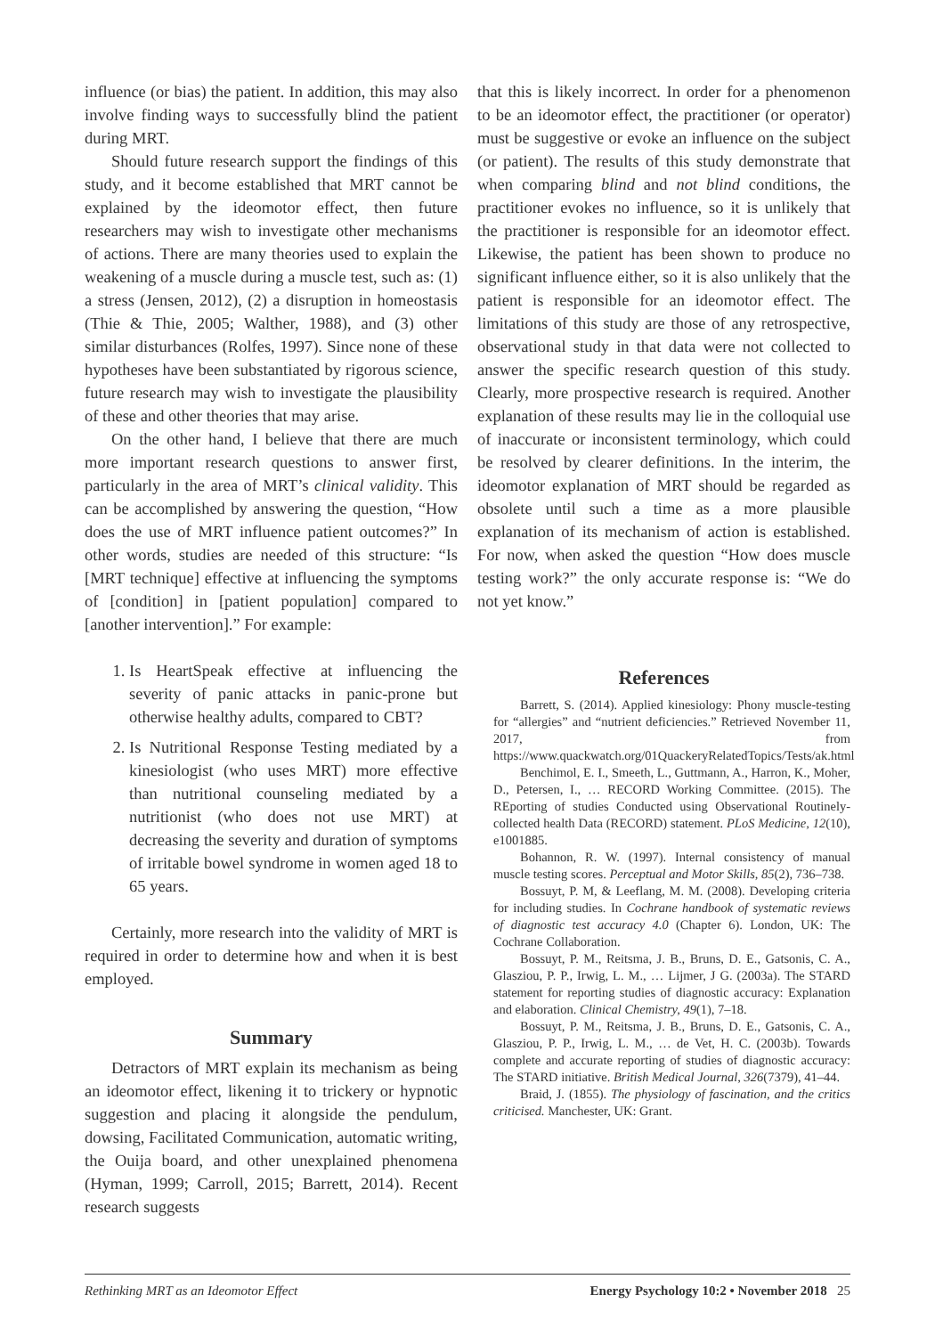influence (or bias) the patient. In addition, this may also involve finding ways to successfully blind the patient during MRT.
Should future research support the findings of this study, and it become established that MRT cannot be explained by the ideomotor effect, then future researchers may wish to investigate other mechanisms of actions. There are many theories used to explain the weakening of a muscle during a muscle test, such as: (1) a stress (Jensen, 2012), (2) a disruption in homeostasis (Thie & Thie, 2005; Walther, 1988), and (3) other similar disturbances (Rolfes, 1997). Since none of these hypotheses have been substantiated by rigorous science, future research may wish to investigate the plausibility of these and other theories that may arise.
On the other hand, I believe that there are much more important research questions to answer first, particularly in the area of MRT’s clinical validity. This can be accomplished by answering the question, “How does the use of MRT influence patient outcomes?” In other words, studies are needed of this structure: “Is [MRT technique] effective at influencing the symptoms of [condition] in [patient population] compared to [another intervention].” For example:
1. Is HeartSpeak effective at influencing the severity of panic attacks in panic-prone but otherwise healthy adults, compared to CBT?
2. Is Nutritional Response Testing mediated by a kinesiologist (who uses MRT) more effective than nutritional counseling mediated by a nutritionist (who does not use MRT) at decreasing the severity and duration of symptoms of irritable bowel syndrome in women aged 18 to 65 years.
Certainly, more research into the validity of MRT is required in order to determine how and when it is best employed.
Summary
Detractors of MRT explain its mechanism as being an ideomotor effect, likening it to trickery or hypnotic suggestion and placing it alongside the pendulum, dowsing, Facilitated Communication, automatic writing, the Ouija board, and other unexplained phenomena (Hyman, 1999; Carroll, 2015; Barrett, 2014). Recent research suggests
that this is likely incorrect. In order for a phenomenon to be an ideomotor effect, the practitioner (or operator) must be suggestive or evoke an influence on the subject (or patient). The results of this study demonstrate that when comparing blind and not blind conditions, the practitioner evokes no influence, so it is unlikely that the practitioner is responsible for an ideomotor effect. Likewise, the patient has been shown to produce no significant influence either, so it is also unlikely that the patient is responsible for an ideomotor effect. The limitations of this study are those of any retrospective, observational study in that data were not collected to answer the specific research question of this study. Clearly, more prospective research is required. Another explanation of these results may lie in the colloquial use of inaccurate or inconsistent terminology, which could be resolved by clearer definitions. In the interim, the ideomotor explanation of MRT should be regarded as obsolete until such a time as a more plausible explanation of its mechanism of action is established. For now, when asked the question “How does muscle testing work?” the only accurate response is: “We do not yet know.”
References
Barrett, S. (2014). Applied kinesiology: Phony muscle-testing for “allergies” and “nutrient deficiencies.” Retrieved November 11, 2017, from https://www.quackwatch.org/01QuackeryRelatedTopics/Tests/ak.html
Benchimol, E. I., Smeeth, L., Guttmann, A., Harron, K., Moher, D., Petersen, I., … RECORD Working Committee. (2015). The REporting of studies Conducted using Observational Routinely-collected health Data (RECORD) statement. PLoS Medicine, 12(10), e1001885.
Bohannon, R. W. (1997). Internal consistency of manual muscle testing scores. Perceptual and Motor Skills, 85(2), 736–738.
Bossuyt, P. M, & Leeflang, M. M. (2008). Developing criteria for including studies. In Cochrane handbook of systematic reviews of diagnostic test accuracy 4.0 (Chapter 6). London, UK: The Cochrane Collaboration.
Bossuyt, P. M., Reitsma, J. B., Bruns, D. E., Gatsonis, C. A., Glasziou, P. P., Irwig, L. M., … Lijmer, J G. (2003a). The STARD statement for reporting studies of diagnostic accuracy: Explanation and elaboration. Clinical Chemistry, 49(1), 7–18.
Bossuyt, P. M., Reitsma, J. B., Bruns, D. E., Gatsonis, C. A., Glasziou, P. P., Irwig, L. M., … de Vet, H. C. (2003b). Towards complete and accurate reporting of studies of diagnostic accuracy: The STARD initiative. British Medical Journal, 326(7379), 41–44.
Braid, J. (1855). The physiology of fascination, and the critics criticised. Manchester, UK: Grant.
Rethinking MRT as an Ideomotor Effect Energy Psychology 10:2 • November 2018 25